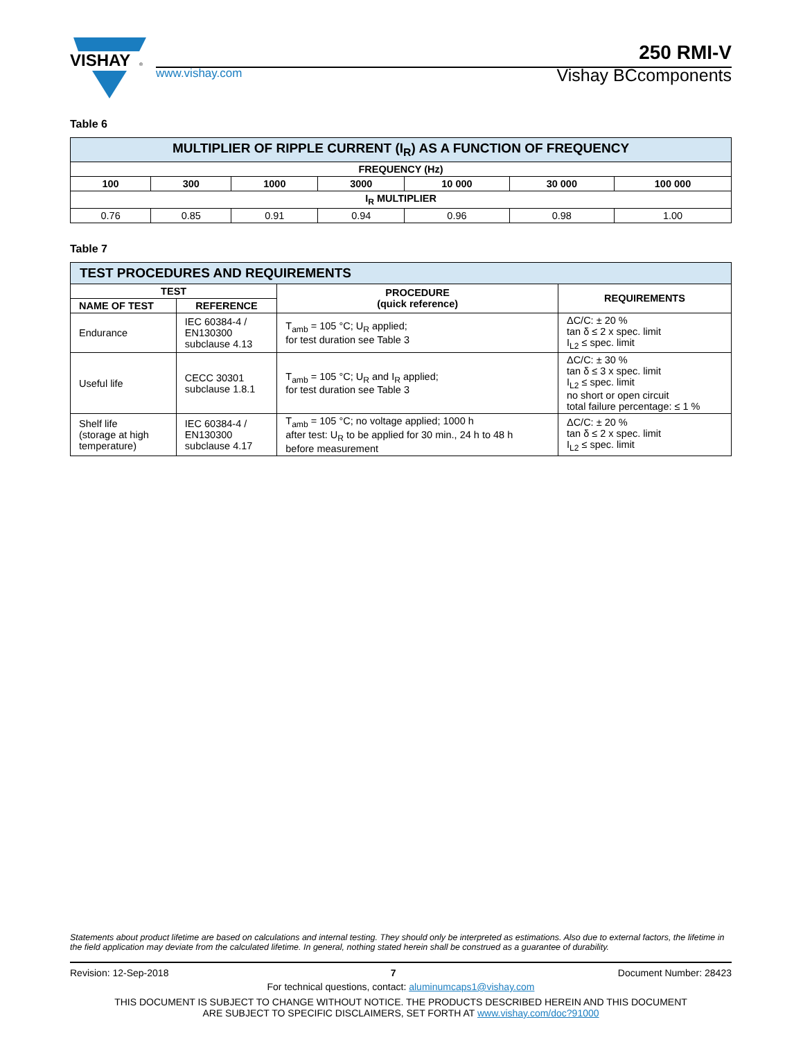VISHAY
®
250 RMI-V
www.vishay.com
Vishay BCcomponents
Table 6
| MULTIPLIER OF RIPPLE CURRENT (I<sub>R</sub>) AS A FUNCTION OF FREQUENCY | | | | | | |
| --- | --- | --- | --- | --- | --- | --- |
| FREQUENCY (Hz) | | | | | | |
| 100 | 300 | 1000 | 3000 | 10 000 | 30 000 | 100 000 |
| I<sub>R</sub> MULTIPLIER | | | | | | |
| 0.76 | 0.85 | 0.91 | 0.94 | 0.96 | 0.98 | 1.00 |
Table 7
| TEST PROCEDURES AND REQUIREMENTS | | | |
| --- | --- | --- | --- |
| TEST | | PROCEDURE (quick reference) | REQUIREMENTS |
| NAME OF TEST | REFERENCE | | |
| Endurance | IEC 60384-4 / EN130300 subclause 4.13 | T<sub>amb</sub> = 105 °C; U<sub>R</sub> applied; for test duration see Table 3 | ΔC/C: ± 20 % tan δ ≤ 2 x spec. limit I<sub>L2</sub> ≤ spec. limit |
| Useful life | CECC 30301 subclause 1.8.1 | T<sub>amb</sub> = 105 °C; U<sub>R</sub> and I<sub>R</sub> applied; for test duration see Table 3 | ΔC/C: ± 30 % tan δ ≤ 3 x spec. limit I<sub>L2</sub> ≤ spec. limit no short or open circuit total failure percentage: ≤ 1 % |
| Shelf life (storage at high temperature) | IEC 60384-4 / EN130300 subclause 4.17 | T<sub>amb</sub> = 105 °C; no voltage applied; 1000 h after test: U<sub>R</sub> to be applied for 30 min., 24 h to 48 h before measurement | ΔC/C: ± 20 % tan δ ≤ 2 x spec. limit I<sub>L2</sub> ≤ spec. limit |
Statements about product lifetime are based on calculations and internal testing. They should only be interpreted as estimations. Also due to external factors, the lifetime in the field application may deviate from the calculated lifetime. In general, nothing stated herein shall be construed as a guarantee of durability.
Revision: 12-Sep-2018 7 Document Number: 28423
For technical questions, contact: aluminumcaps1@vishay.com
THIS DOCUMENT IS SUBJECT TO CHANGE WITHOUT NOTICE. THE PRODUCTS DESCRIBED HEREIN AND THIS DOCUMENT
ARE SUBJECT TO SPECIFIC DISCLAIMERS, SET FORTH AT www.vishay.com/doc?91000